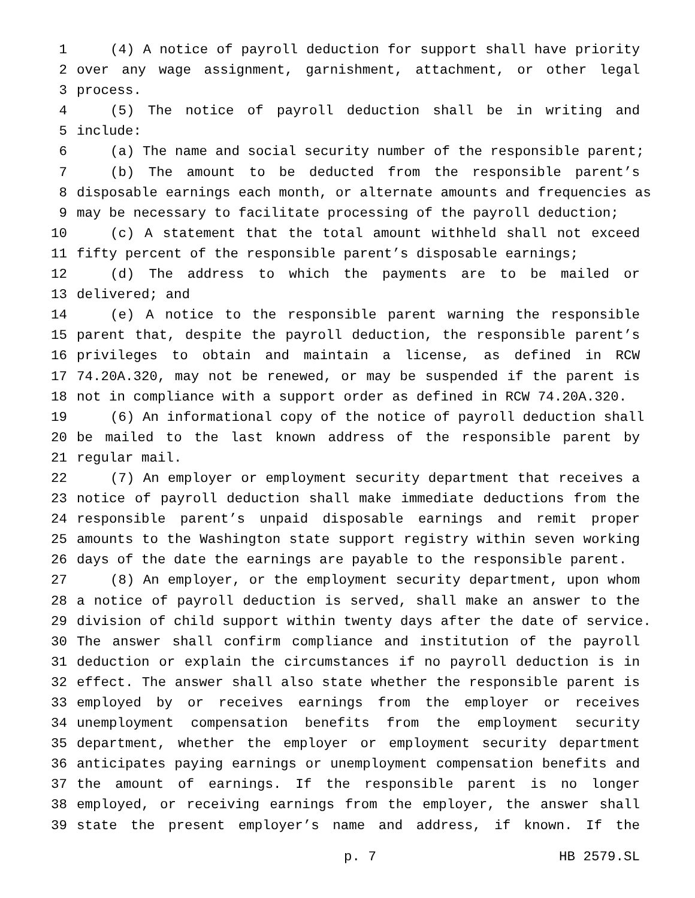1 (4) A notice of payroll deduction for support shall have priority
2 over any wage assignment, garnishment, attachment, or other legal
3 process.
4 (5) The notice of payroll deduction shall be in writing and
5 include:
6 (a) The name and social security number of the responsible parent;
7 (b) The amount to be deducted from the responsible parent’s
8 disposable earnings each month, or alternate amounts and frequencies as
9 may be necessary to facilitate processing of the payroll deduction;
10 (c) A statement that the total amount withheld shall not exceed
11 fifty percent of the responsible parent’s disposable earnings;
12 (d) The address to which the payments are to be mailed or
13 delivered; and
14 (e) A notice to the responsible parent warning the responsible
15 parent that, despite the payroll deduction, the responsible parent’s
16 privileges to obtain and maintain a license, as defined in RCW
17 74.20A.320, may not be renewed, or may be suspended if the parent is
18 not in compliance with a support order as defined in RCW 74.20A.320.
19 (6) An informational copy of the notice of payroll deduction shall
20 be mailed to the last known address of the responsible parent by
21 regular mail.
22 (7) An employer or employment security department that receives a
23 notice of payroll deduction shall make immediate deductions from the
24 responsible parent’s unpaid disposable earnings and remit proper
25 amounts to the Washington state support registry within seven working
26 days of the date the earnings are payable to the responsible parent.
27 (8) An employer, or the employment security department, upon whom
28 a notice of payroll deduction is served, shall make an answer to the
29 division of child support within twenty days after the date of service.
30 The answer shall confirm compliance and institution of the payroll
31 deduction or explain the circumstances if no payroll deduction is in
32 effect. The answer shall also state whether the responsible parent is
33 employed by or receives earnings from the employer or receives
34 unemployment compensation benefits from the employment security
35 department, whether the employer or employment security department
36 anticipates paying earnings or unemployment compensation benefits and
37 the amount of earnings. If the responsible parent is no longer
38 employed, or receiving earnings from the employer, the answer shall
39 state the present employer’s name and address, if known. If the
p. 7 HB 2579.SL